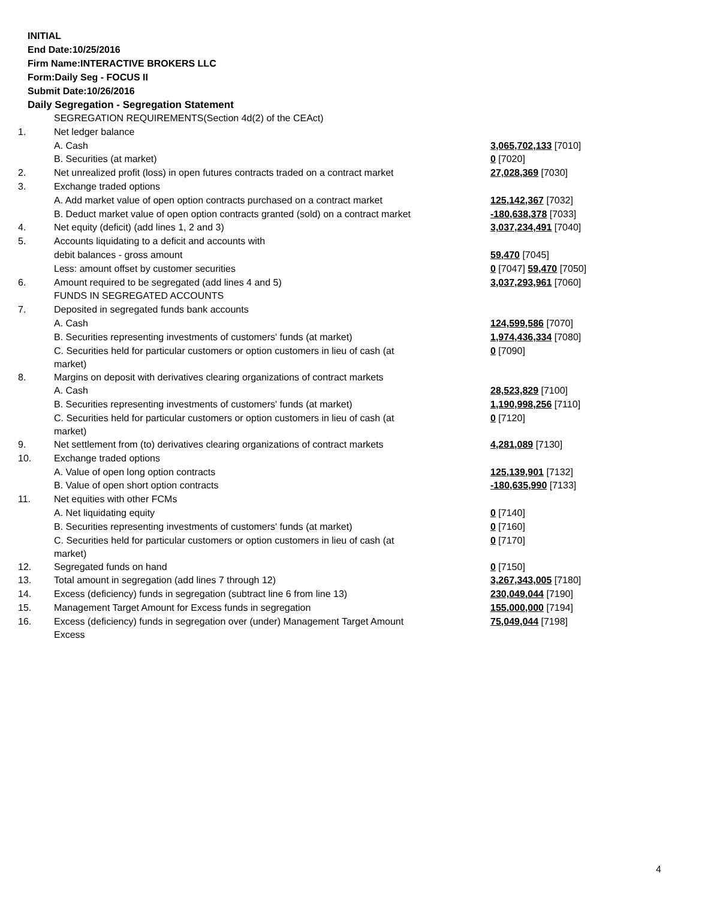INITIAL
End Date:10/25/2016
Firm Name:INTERACTIVE BROKERS LLC
Form:Daily Seg - FOCUS II
Submit Date:10/26/2016
Daily Segregation - Segregation Statement
| | SEGREGATION REQUIREMENTS(Section 4d(2) of the CEAct) | |
| 1. | Net ledger balance | |
| | A. Cash | 3,065,702,133 [7010] |
| | B. Securities (at market) | 0 [7020] |
| 2. | Net unrealized profit (loss) in open futures contracts traded on a contract market | 27,028,369 [7030] |
| 3. | Exchange traded options | |
| | A. Add market value of open option contracts purchased on a contract market | 125,142,367 [7032] |
| | B. Deduct market value of open option contracts granted (sold) on a contract market | -180,638,378 [7033] |
| 4. | Net equity (deficit) (add lines 1, 2 and 3) | 3,037,234,491 [7040] |
| 5. | Accounts liquidating to a deficit and accounts with | |
| | debit balances - gross amount | 59,470 [7045] |
| | Less: amount offset by customer securities | 0 [7047] 59,470 [7050] |
| 6. | Amount required to be segregated (add lines 4 and 5) | 3,037,293,961 [7060] |
| | FUNDS IN SEGREGATED ACCOUNTS | |
| 7. | Deposited in segregated funds bank accounts | |
| | A. Cash | 124,599,586 [7070] |
| | B. Securities representing investments of customers' funds (at market) | 1,974,436,334 [7080] |
| | C. Securities held for particular customers or option customers in lieu of cash (at market) | 0 [7090] |
| 8. | Margins on deposit with derivatives clearing organizations of contract markets | |
| | A. Cash | 28,523,829 [7100] |
| | B. Securities representing investments of customers' funds (at market) | 1,190,998,256 [7110] |
| | C. Securities held for particular customers or option customers in lieu of cash (at market) | 0 [7120] |
| 9. | Net settlement from (to) derivatives clearing organizations of contract markets | 4,281,089 [7130] |
| 10. | Exchange traded options | |
| | A. Value of open long option contracts | 125,139,901 [7132] |
| | B. Value of open short option contracts | -180,635,990 [7133] |
| 11. | Net equities with other FCMs | |
| | A. Net liquidating equity | 0 [7140] |
| | B. Securities representing investments of customers' funds (at market) | 0 [7160] |
| | C. Securities held for particular customers or option customers in lieu of cash (at market) | 0 [7170] |
| 12. | Segregated funds on hand | 0 [7150] |
| 13. | Total amount in segregation (add lines 7 through 12) | 3,267,343,005 [7180] |
| 14. | Excess (deficiency) funds in segregation (subtract line 6 from line 13) | 230,049,044 [7190] |
| 15. | Management Target Amount for Excess funds in segregation | 155,000,000 [7194] |
| 16. | Excess (deficiency) funds in segregation over (under) Management Target Amount Excess | 75,049,044 [7198] |
4